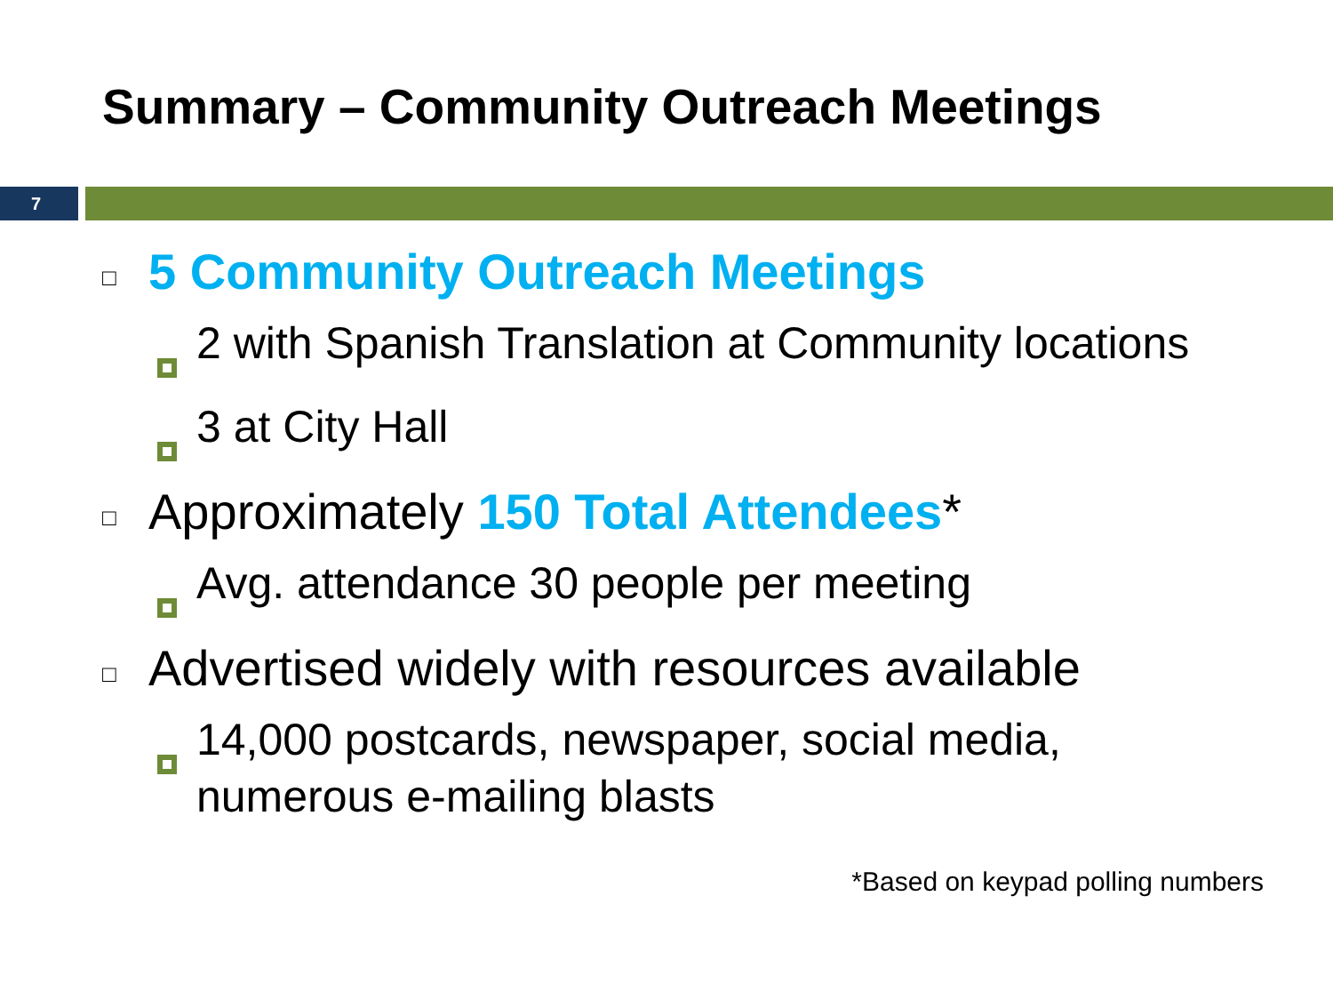Summary – Community Outreach Meetings
7
□ 5 Community Outreach Meetings
2 with Spanish Translation at Community locations
3 at City Hall
□ Approximately 150 Total Attendees*
Avg. attendance 30 people per meeting
□ Advertised widely with resources available
14,000 postcards, newspaper, social media, numerous e-mailing blasts
*Based on keypad polling numbers